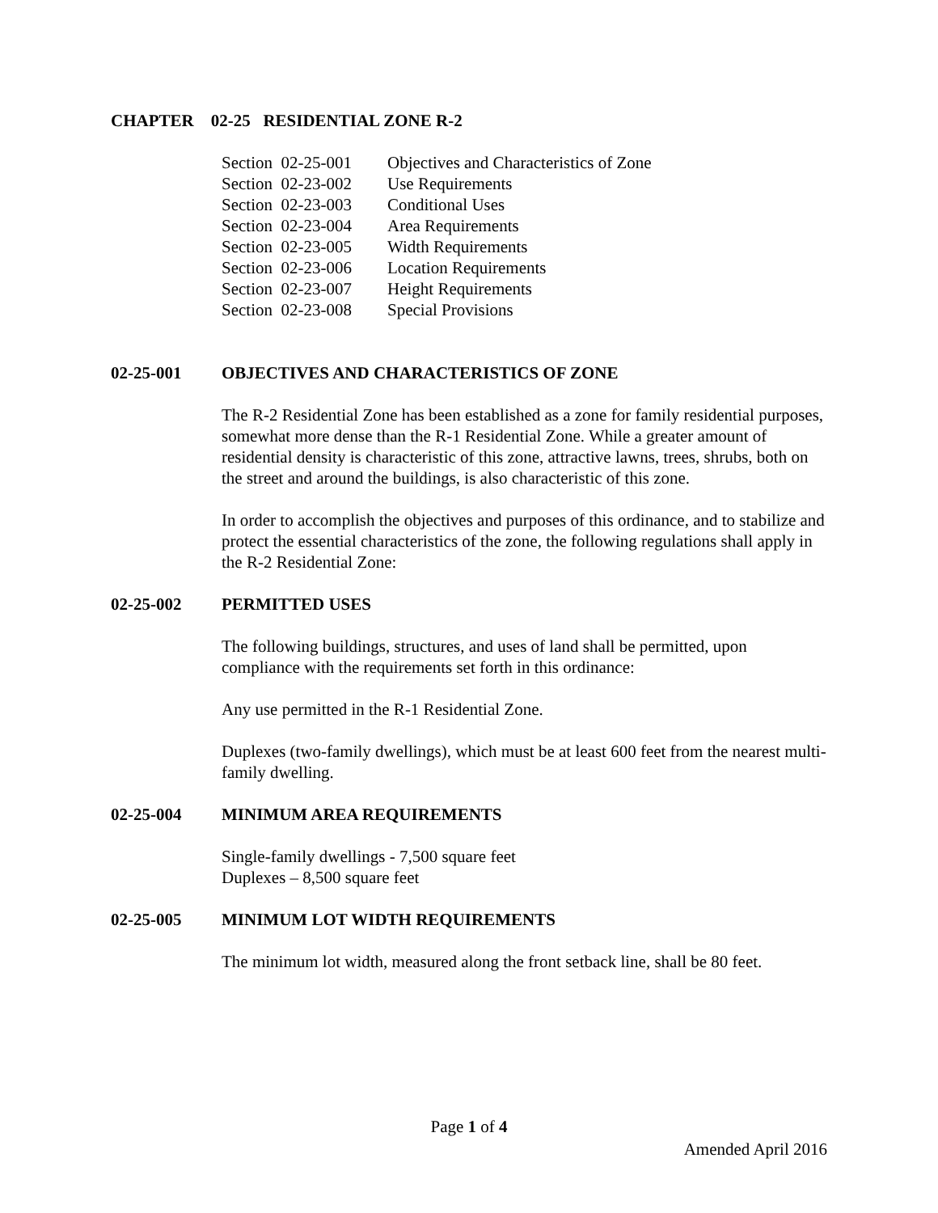CHAPTER 02-25 RESIDENTIAL ZONE R-2
Section 02-25-001 Objectives and Characteristics of Zone
Section 02-23-002 Use Requirements
Section 02-23-003 Conditional Uses
Section 02-23-004 Area Requirements
Section 02-23-005 Width Requirements
Section 02-23-006 Location Requirements
Section 02-23-007 Height Requirements
Section 02-23-008 Special Provisions
02-25-001 OBJECTIVES AND CHARACTERISTICS OF ZONE
The R-2 Residential Zone has been established as a zone for family residential purposes, somewhat more dense than the R-1 Residential Zone. While a greater amount of residential density is characteristic of this zone, attractive lawns, trees, shrubs, both on the street and around the buildings, is also characteristic of this zone.
In order to accomplish the objectives and purposes of this ordinance, and to stabilize and protect the essential characteristics of the zone, the following regulations shall apply in the R-2 Residential Zone:
02-25-002 PERMITTED USES
The following buildings, structures, and uses of land shall be permitted, upon compliance with the requirements set forth in this ordinance:
Any use permitted in the R-1 Residential Zone.
Duplexes (two-family dwellings), which must be at least 600 feet from the nearest multi-family dwelling.
02-25-004 MINIMUM AREA REQUIREMENTS
Single-family dwellings - 7,500 square feet
Duplexes – 8,500 square feet
02-25-005 MINIMUM LOT WIDTH REQUIREMENTS
The minimum lot width, measured along the front setback line, shall be 80 feet.
Page 1 of 4
Amended April 2016